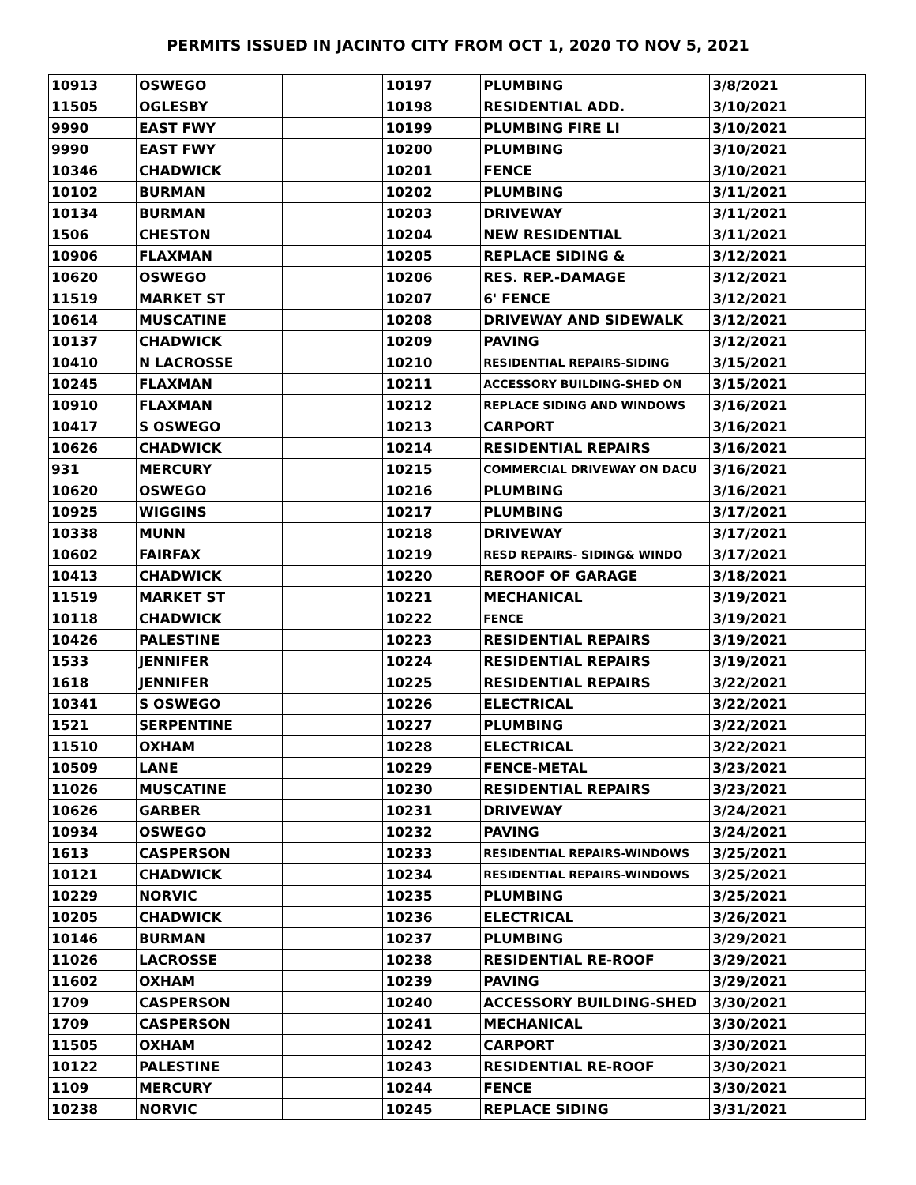PERMITS ISSUED IN JACINTO CITY FROM OCT 1, 2020 TO NOV 5, 2021
| 10913 | OSWEGO | | 10197 | PLUMBING | 3/8/2021 |
| 11505 | OGLESBY | | 10198 | RESIDENTIAL ADD. | 3/10/2021 |
| 9990 | EAST FWY | | 10199 | PLUMBING FIRE LI | 3/10/2021 |
| 9990 | EAST FWY | | 10200 | PLUMBING | 3/10/2021 |
| 10346 | CHADWICK | | 10201 | FENCE | 3/10/2021 |
| 10102 | BURMAN | | 10202 | PLUMBING | 3/11/2021 |
| 10134 | BURMAN | | 10203 | DRIVEWAY | 3/11/2021 |
| 1506 | CHESTON | | 10204 | NEW RESIDENTIAL | 3/11/2021 |
| 10906 | FLAXMAN | | 10205 | REPLACE SIDING & | 3/12/2021 |
| 10620 | OSWEGO | | 10206 | RES. REP.-DAMAGE | 3/12/2021 |
| 11519 | MARKET ST | | 10207 | 6' FENCE | 3/12/2021 |
| 10614 | MUSCATINE | | 10208 | DRIVEWAY AND SIDEWALK | 3/12/2021 |
| 10137 | CHADWICK | | 10209 | PAVING | 3/12/2021 |
| 10410 | N LACROSSE | | 10210 | RESIDENTIAL REPAIRS-SIDING | 3/15/2021 |
| 10245 | FLAXMAN | | 10211 | ACCESSORY BUILDING-SHED ON | 3/15/2021 |
| 10910 | FLAXMAN | | 10212 | REPLACE SIDING AND WINDOWS | 3/16/2021 |
| 10417 | S OSWEGO | | 10213 | CARPORT | 3/16/2021 |
| 10626 | CHADWICK | | 10214 | RESIDENTIAL REPAIRS | 3/16/2021 |
| 931 | MERCURY | | 10215 | COMMERCIAL DRIVEWAY ON DACU | 3/16/2021 |
| 10620 | OSWEGO | | 10216 | PLUMBING | 3/16/2021 |
| 10925 | WIGGINS | | 10217 | PLUMBING | 3/17/2021 |
| 10338 | MUNN | | 10218 | DRIVEWAY | 3/17/2021 |
| 10602 | FAIRFAX | | 10219 | RESD REPAIRS- SIDING& WINDO | 3/17/2021 |
| 10413 | CHADWICK | | 10220 | REROOF OF GARAGE | 3/18/2021 |
| 11519 | MARKET ST | | 10221 | MECHANICAL | 3/19/2021 |
| 10118 | CHADWICK | | 10222 | FENCE | 3/19/2021 |
| 10426 | PALESTINE | | 10223 | RESIDENTIAL REPAIRS | 3/19/2021 |
| 1533 | JENNIFER | | 10224 | RESIDENTIAL REPAIRS | 3/19/2021 |
| 1618 | JENNIFER | | 10225 | RESIDENTIAL REPAIRS | 3/22/2021 |
| 10341 | S OSWEGO | | 10226 | ELECTRICAL | 3/22/2021 |
| 1521 | SERPENTINE | | 10227 | PLUMBING | 3/22/2021 |
| 11510 | OXHAM | | 10228 | ELECTRICAL | 3/22/2021 |
| 10509 | LANE | | 10229 | FENCE-METAL | 3/23/2021 |
| 11026 | MUSCATINE | | 10230 | RESIDENTIAL REPAIRS | 3/23/2021 |
| 10626 | GARBER | | 10231 | DRIVEWAY | 3/24/2021 |
| 10934 | OSWEGO | | 10232 | PAVING | 3/24/2021 |
| 1613 | CASPERSON | | 10233 | RESIDENTIAL REPAIRS-WINDOWS | 3/25/2021 |
| 10121 | CHADWICK | | 10234 | RESIDENTIAL REPAIRS-WINDOWS | 3/25/2021 |
| 10229 | NORVIC | | 10235 | PLUMBING | 3/25/2021 |
| 10205 | CHADWICK | | 10236 | ELECTRICAL | 3/26/2021 |
| 10146 | BURMAN | | 10237 | PLUMBING | 3/29/2021 |
| 11026 | LACROSSE | | 10238 | RESIDENTIAL RE-ROOF | 3/29/2021 |
| 11602 | OXHAM | | 10239 | PAVING | 3/29/2021 |
| 1709 | CASPERSON | | 10240 | ACCESSORY BUILDING-SHED | 3/30/2021 |
| 1709 | CASPERSON | | 10241 | MECHANICAL | 3/30/2021 |
| 11505 | OXHAM | | 10242 | CARPORT | 3/30/2021 |
| 10122 | PALESTINE | | 10243 | RESIDENTIAL RE-ROOF | 3/30/2021 |
| 1109 | MERCURY | | 10244 | FENCE | 3/30/2021 |
| 10238 | NORVIC | | 10245 | REPLACE SIDING | 3/31/2021 |